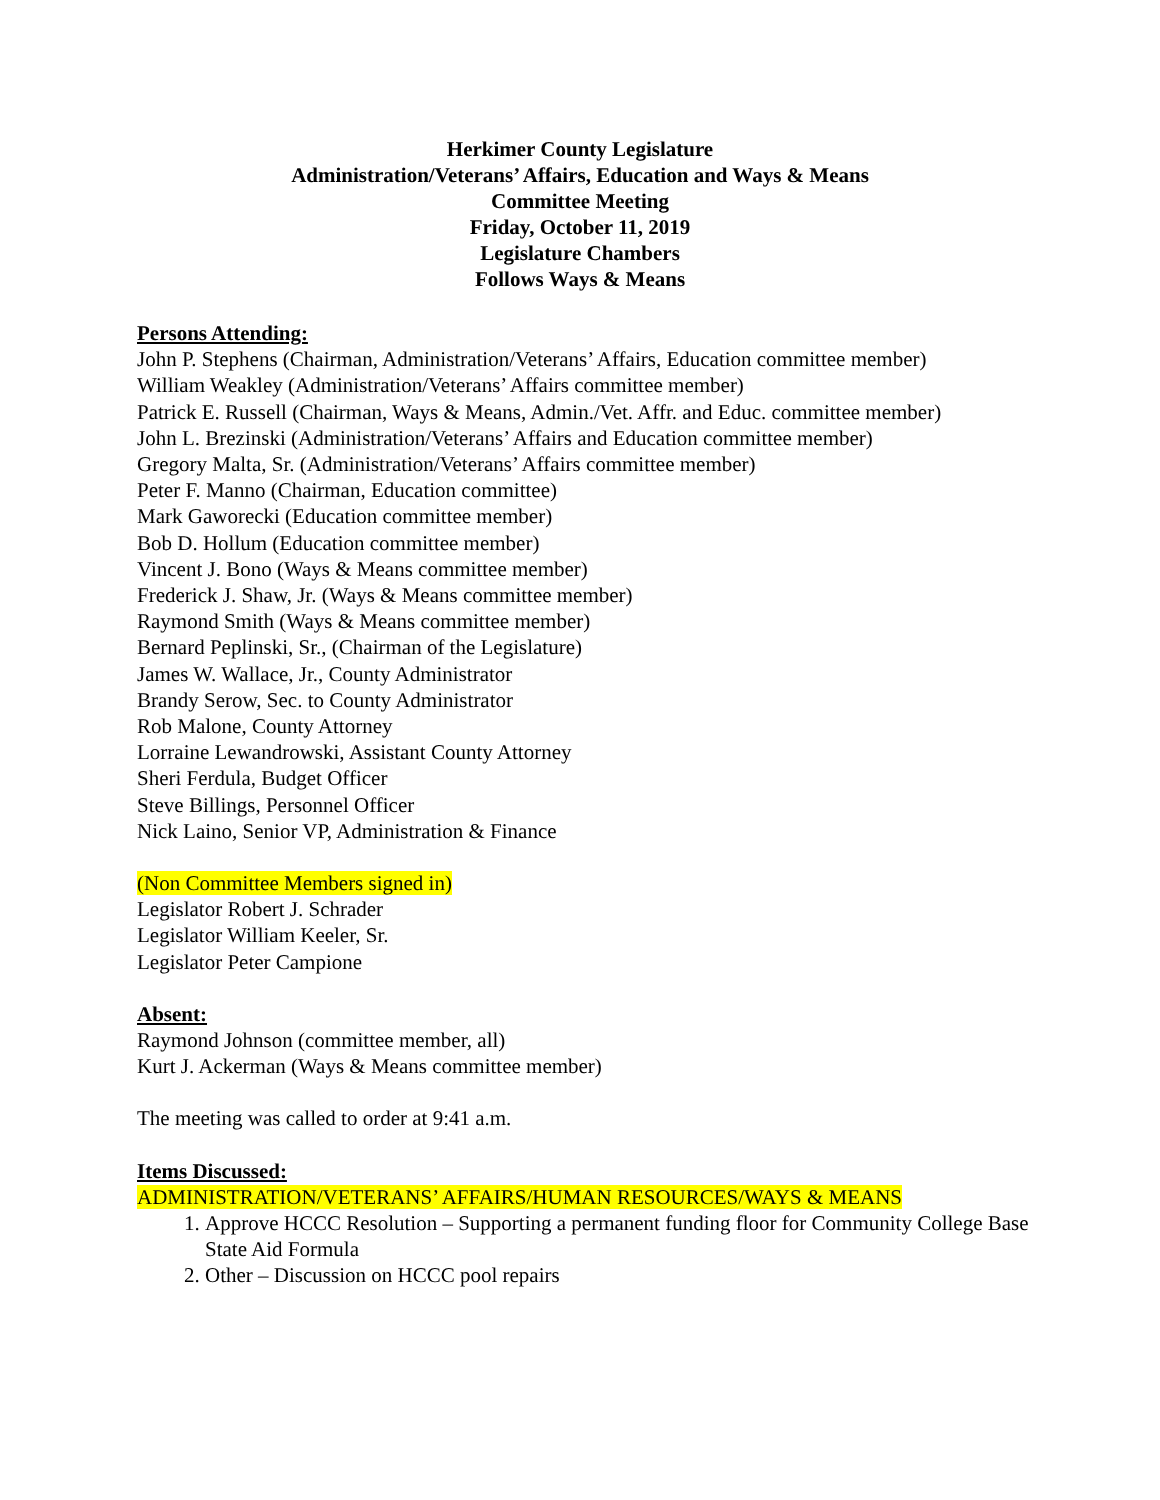Herkimer County Legislature
Administration/Veterans’ Affairs, Education and Ways & Means
Committee Meeting
Friday, October 11, 2019
Legislature Chambers
Follows Ways & Means
Persons Attending:
John P. Stephens (Chairman, Administration/Veterans’ Affairs, Education committee member)
William Weakley (Administration/Veterans’ Affairs committee member)
Patrick E. Russell (Chairman, Ways & Means, Admin./Vet. Affr. and Educ. committee member)
John L. Brezinski (Administration/Veterans’ Affairs and Education committee member)
Gregory Malta, Sr. (Administration/Veterans’ Affairs committee member)
Peter F. Manno (Chairman, Education committee)
Mark Gaworecki (Education committee member)
Bob D. Hollum (Education committee member)
Vincent J. Bono (Ways & Means committee member)
Frederick J. Shaw, Jr. (Ways & Means committee member)
Raymond Smith (Ways & Means committee member)
Bernard Peplinski, Sr., (Chairman of the Legislature)
James W. Wallace, Jr., County Administrator
Brandy Serow, Sec. to County Administrator
Rob Malone, County Attorney
Lorraine Lewandrowski, Assistant County Attorney
Sheri Ferdula, Budget Officer
Steve Billings, Personnel Officer
Nick Laino, Senior VP, Administration & Finance
(Non Committee Members signed in)
Legislator Robert J. Schrader
Legislator William Keeler, Sr.
Legislator Peter Campione
Absent:
Raymond Johnson (committee member, all)
Kurt J. Ackerman (Ways & Means committee member)
The meeting was called to order at 9:41 a.m.
Items Discussed:
ADMINISTRATION/VETERANS’ AFFAIRS/HUMAN RESOURCES/WAYS & MEANS
1. Approve HCCC Resolution – Supporting a permanent funding floor for Community College Base State Aid Formula
2. Other – Discussion on HCCC pool repairs